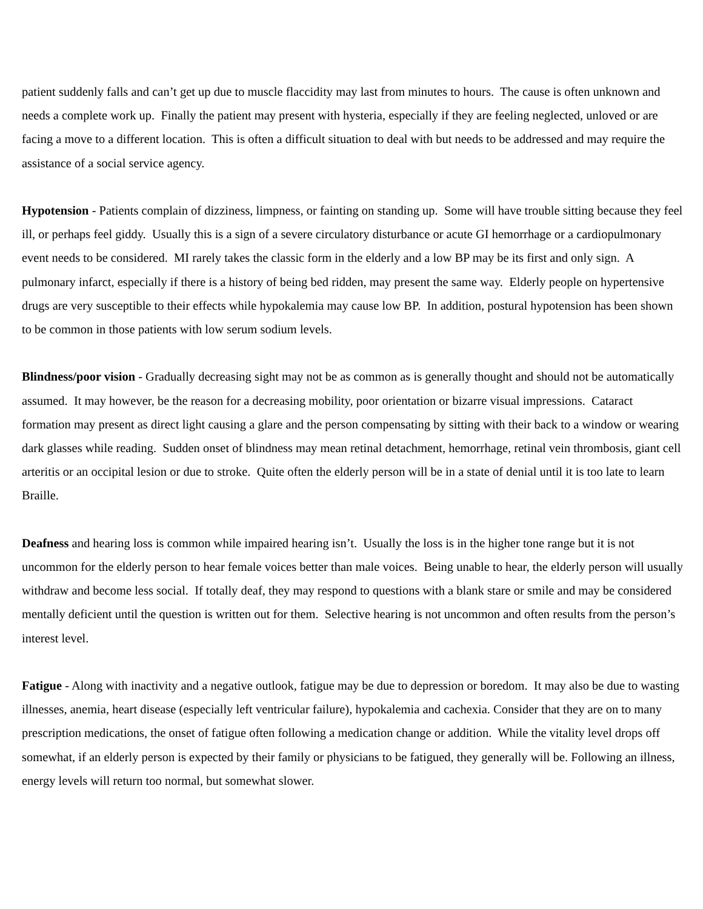patient suddenly falls and can’t get up due to muscle flaccidity may last from minutes to hours. The cause is often unknown and needs a complete work up. Finally the patient may present with hysteria, especially if they are feeling neglected, unloved or are facing a move to a different location. This is often a difficult situation to deal with but needs to be addressed and may require the assistance of a social service agency.
Hypotension - Patients complain of dizziness, limpness, or fainting on standing up. Some will have trouble sitting because they feel ill, or perhaps feel giddy. Usually this is a sign of a severe circulatory disturbance or acute GI hemorrhage or a cardiopulmonary event needs to be considered. MI rarely takes the classic form in the elderly and a low BP may be its first and only sign. A pulmonary infarct, especially if there is a history of being bed ridden, may present the same way. Elderly people on hypertensive drugs are very susceptible to their effects while hypokalemia may cause low BP. In addition, postural hypotension has been shown to be common in those patients with low serum sodium levels.
Blindness/poor vision - Gradually decreasing sight may not be as common as is generally thought and should not be automatically assumed. It may however, be the reason for a decreasing mobility, poor orientation or bizarre visual impressions. Cataract formation may present as direct light causing a glare and the person compensating by sitting with their back to a window or wearing dark glasses while reading. Sudden onset of blindness may mean retinal detachment, hemorrhage, retinal vein thrombosis, giant cell arteritis or an occipital lesion or due to stroke. Quite often the elderly person will be in a state of denial until it is too late to learn Braille.
Deafness and hearing loss is common while impaired hearing isn’t. Usually the loss is in the higher tone range but it is not uncommon for the elderly person to hear female voices better than male voices. Being unable to hear, the elderly person will usually withdraw and become less social. If totally deaf, they may respond to questions with a blank stare or smile and may be considered mentally deficient until the question is written out for them. Selective hearing is not uncommon and often results from the person’s interest level.
Fatigue - Along with inactivity and a negative outlook, fatigue may be due to depression or boredom. It may also be due to wasting illnesses, anemia, heart disease (especially left ventricular failure), hypokalemia and cachexia. Consider that they are on to many prescription medications, the onset of fatigue often following a medication change or addition. While the vitality level drops off somewhat, if an elderly person is expected by their family or physicians to be fatigued, they generally will be. Following an illness, energy levels will return too normal, but somewhat slower.